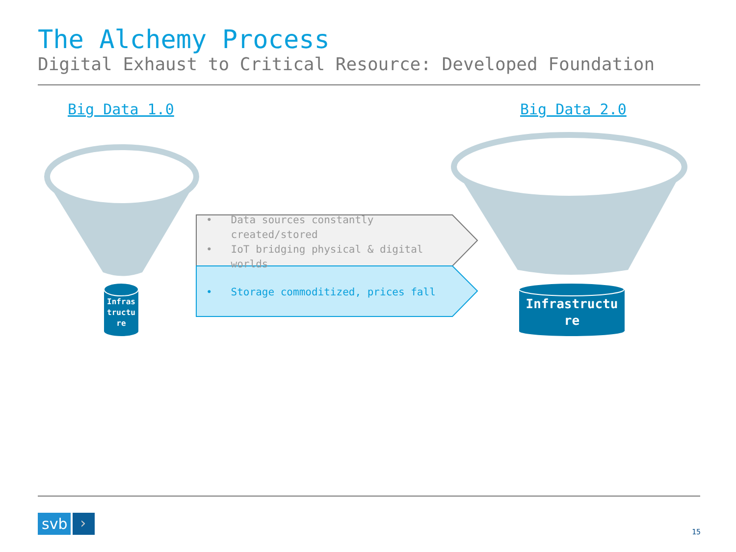The Alchemy Process
Digital Exhaust to Critical Resource: Developed Foundation
Big Data 1.0 Big Data 2.0
• Data sources constantly
created/stored
• IoT bridging physical & digital
worlds
• Storage commoditized, prices fall
Infras
tructu
re
Infrastructu
re
svb ›
15